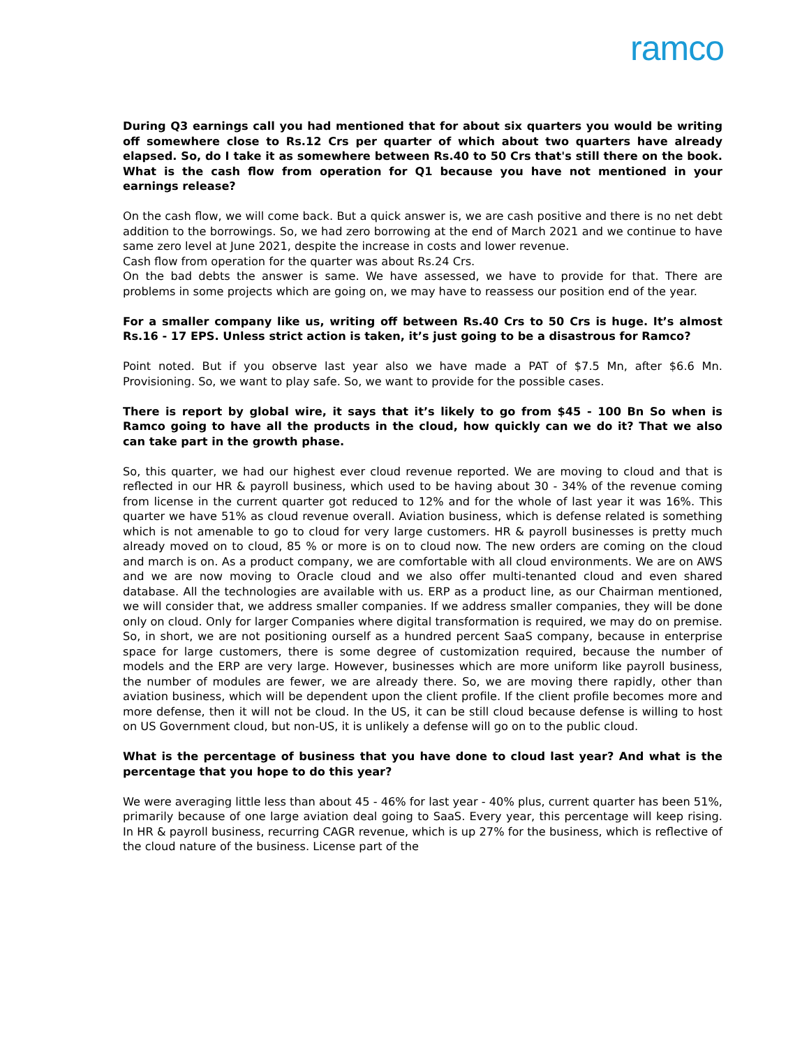ramco
During Q3 earnings call you had mentioned that for about six quarters you would be writing off somewhere close to Rs.12 Crs per quarter of which about two quarters have already elapsed. So, do I take it as somewhere between Rs.40 to 50 Crs that's still there on the book. What is the cash flow from operation for Q1 because you have not mentioned in your earnings release?
On the cash flow, we will come back. But a quick answer is, we are cash positive and there is no net debt addition to the borrowings. So, we had zero borrowing at the end of March 2021 and we continue to have same zero level at June 2021, despite the increase in costs and lower revenue.
Cash flow from operation for the quarter was about Rs.24 Crs.
On the bad debts the answer is same. We have assessed, we have to provide for that. There are problems in some projects which are going on, we may have to reassess our position end of the year.
For a smaller company like us, writing off between Rs.40 Crs to 50 Crs is huge. It’s almost Rs.16 - 17 EPS. Unless strict action is taken, it’s just going to be a disastrous for Ramco?
Point noted. But if you observe last year also we have made a PAT of $7.5 Mn, after $6.6 Mn. Provisioning. So, we want to play safe. So, we want to provide for the possible cases.
There is report by global wire, it says that it’s likely to go from $45 - 100 Bn So when is Ramco going to have all the products in the cloud, how quickly can we do it? That we also can take part in the growth phase.
So, this quarter, we had our highest ever cloud revenue reported. We are moving to cloud and that is reflected in our HR & payroll business, which used to be having about 30 - 34% of the revenue coming from license in the current quarter got reduced to 12% and for the whole of last year it was 16%. This quarter we have 51% as cloud revenue overall. Aviation business, which is defense related is something which is not amenable to go to cloud for very large customers. HR & payroll businesses is pretty much already moved on to cloud, 85 % or more is on to cloud now. The new orders are coming on the cloud and march is on. As a product company, we are comfortable with all cloud environments. We are on AWS and we are now moving to Oracle cloud and we also offer multi-tenanted cloud and even shared database. All the technologies are available with us. ERP as a product line, as our Chairman mentioned, we will consider that, we address smaller companies. If we address smaller companies, they will be done only on cloud. Only for larger Companies where digital transformation is required, we may do on premise. So, in short, we are not positioning ourself as a hundred percent SaaS company, because in enterprise space for large customers, there is some degree of customization required, because the number of models and the ERP are very large. However, businesses which are more uniform like payroll business, the number of modules are fewer, we are already there. So, we are moving there rapidly, other than aviation business, which will be dependent upon the client profile. If the client profile becomes more and more defense, then it will not be cloud. In the US, it can be still cloud because defense is willing to host on US Government cloud, but non-US, it is unlikely a defense will go on to the public cloud.
What is the percentage of business that you have done to cloud last year? And what is the percentage that you hope to do this year?
We were averaging little less than about 45 - 46% for last year - 40% plus, current quarter has been 51%, primarily because of one large aviation deal going to SaaS. Every year, this percentage will keep rising. In HR & payroll business, recurring CAGR revenue, which is up 27% for the business, which is reflective of the cloud nature of the business. License part of the